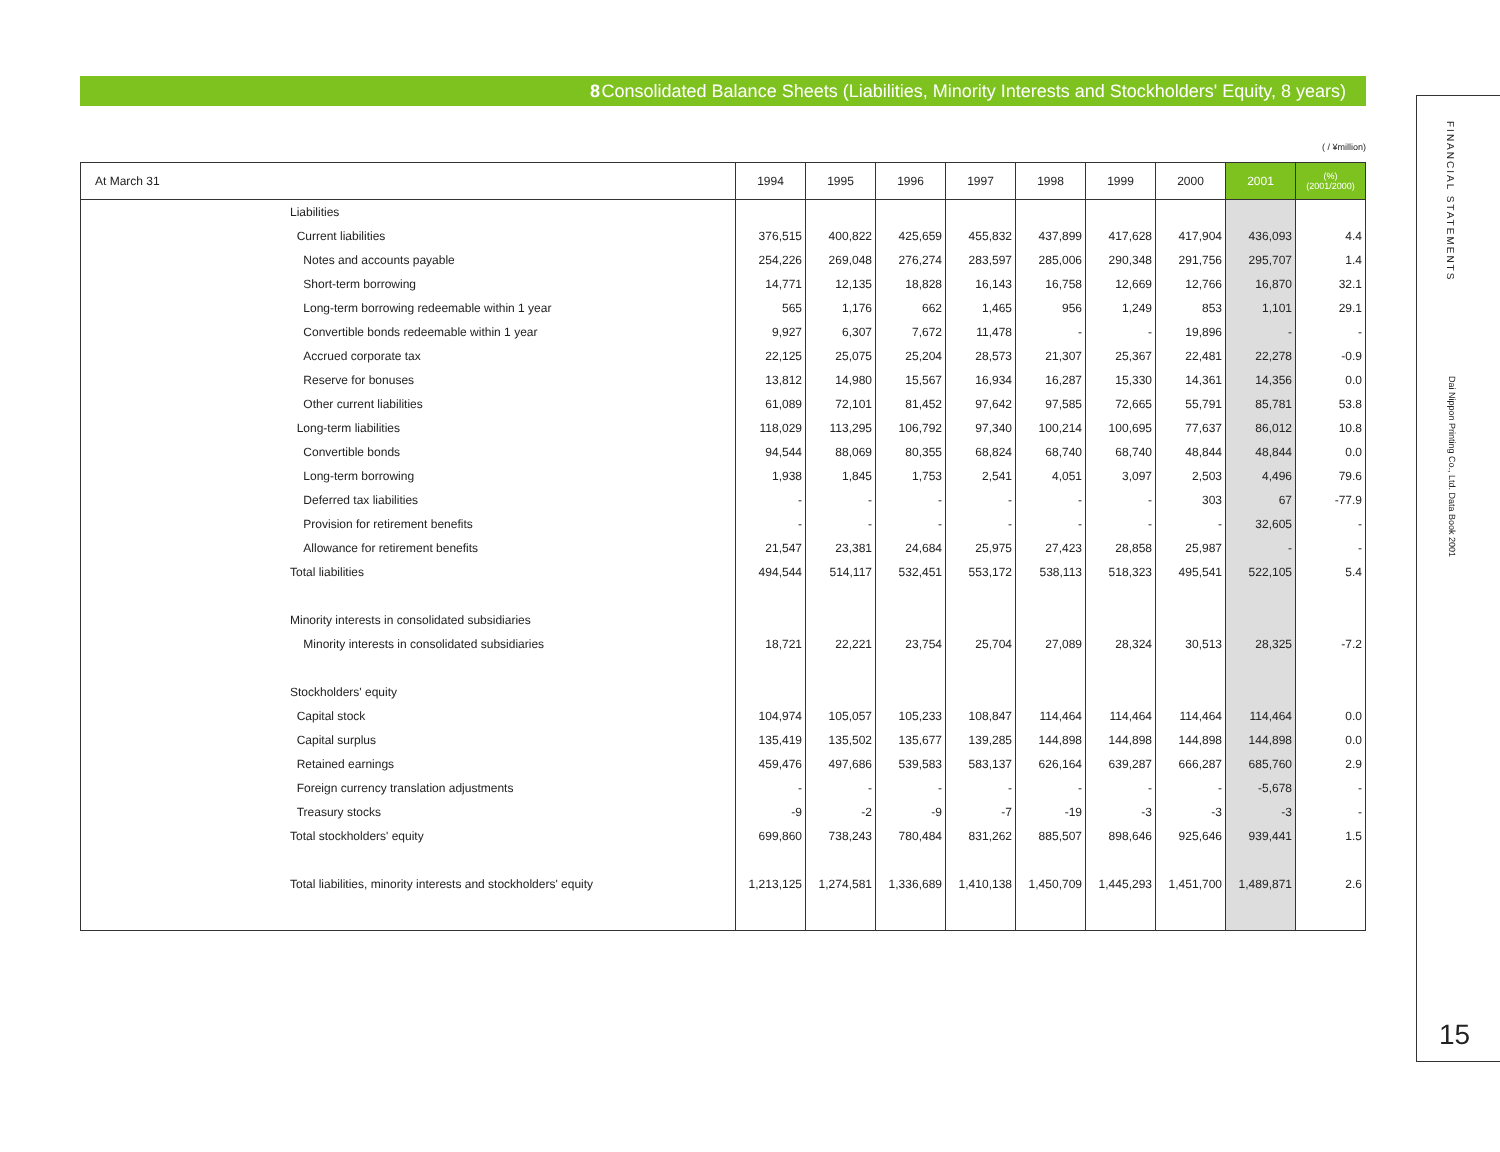8 Consolidated Balance Sheets (Liabilities, Minority Interests and Stockholders' Equity, 8 years)
( / ¥million)
| At March 31 | | 1994 | 1995 | 1996 | 1997 | 1998 | 1999 | 2000 | 2001 | (%) (2001/2000) |
| --- | --- | --- | --- | --- | --- | --- | --- | --- | --- | --- |
| | Liabilities | | | | | | | | | |
| | Current liabilities | 376,515 | 400,822 | 425,659 | 455,832 | 437,899 | 417,628 | 417,904 | 436,093 | 4.4 |
| | Notes and accounts payable | 254,226 | 269,048 | 276,274 | 283,597 | 285,006 | 290,348 | 291,756 | 295,707 | 1.4 |
| | Short-term borrowing | 14,771 | 12,135 | 18,828 | 16,143 | 16,758 | 12,669 | 12,766 | 16,870 | 32.1 |
| | Long-term borrowing redeemable within 1 year | 565 | 1,176 | 662 | 1,465 | 956 | 1,249 | 853 | 1,101 | 29.1 |
| | Convertible bonds redeemable within 1 year | 9,927 | 6,307 | 7,672 | 11,478 | - | - | 19,896 | - | - |
| | Accrued corporate tax | 22,125 | 25,075 | 25,204 | 28,573 | 21,307 | 25,367 | 22,481 | 22,278 | -0.9 |
| | Reserve for bonuses | 13,812 | 14,980 | 15,567 | 16,934 | 16,287 | 15,330 | 14,361 | 14,356 | 0.0 |
| | Other current liabilities | 61,089 | 72,101 | 81,452 | 97,642 | 97,585 | 72,665 | 55,791 | 85,781 | 53.8 |
| | Long-term liabilities | 118,029 | 113,295 | 106,792 | 97,340 | 100,214 | 100,695 | 77,637 | 86,012 | 10.8 |
| | Convertible bonds | 94,544 | 88,069 | 80,355 | 68,824 | 68,740 | 68,740 | 48,844 | 48,844 | 0.0 |
| | Long-term borrowing | 1,938 | 1,845 | 1,753 | 2,541 | 4,051 | 3,097 | 2,503 | 4,496 | 79.6 |
| | Deferred tax liabilities | - | - | - | - | - | - | 303 | 67 | -77.9 |
| | Provision for retirement benefits | - | - | - | - | - | - | - | 32,605 | - |
| | Allowance for retirement benefits | 21,547 | 23,381 | 24,684 | 25,975 | 27,423 | 28,858 | 25,987 | - | - |
| | Total liabilities | 494,544 | 514,117 | 532,451 | 553,172 | 538,113 | 518,323 | 495,541 | 522,105 | 5.4 |
| | Minority interests in consolidated subsidiaries | | | | | | | | | |
| | Minority interests in consolidated subsidiaries | 18,721 | 22,221 | 23,754 | 25,704 | 27,089 | 28,324 | 30,513 | 28,325 | -7.2 |
| | Stockholders' equity | | | | | | | | | |
| | Capital stock | 104,974 | 105,057 | 105,233 | 108,847 | 114,464 | 114,464 | 114,464 | 114,464 | 0.0 |
| | Capital surplus | 135,419 | 135,502 | 135,677 | 139,285 | 144,898 | 144,898 | 144,898 | 144,898 | 0.0 |
| | Retained earnings | 459,476 | 497,686 | 539,583 | 583,137 | 626,164 | 639,287 | 666,287 | 685,760 | 2.9 |
| | Foreign currency translation adjustments | - | - | - | - | - | - | - | -5,678 | - |
| | Treasury stocks | -9 | -2 | -9 | -7 | -19 | -3 | -3 | -3 | - |
| | Total stockholders' equity | 699,860 | 738,243 | 780,484 | 831,262 | 885,507 | 898,646 | 925,646 | 939,441 | 1.5 |
| | Total liabilities, minority interests and stockholders' equity | 1,213,125 | 1,274,581 | 1,336,689 | 1,410,138 | 1,450,709 | 1,445,293 | 1,451,700 | 1,489,871 | 2.6 |
FINANCIAL STATEMENTS
Dai Nippon Printing Co., Ltd. Data Book 2001
15